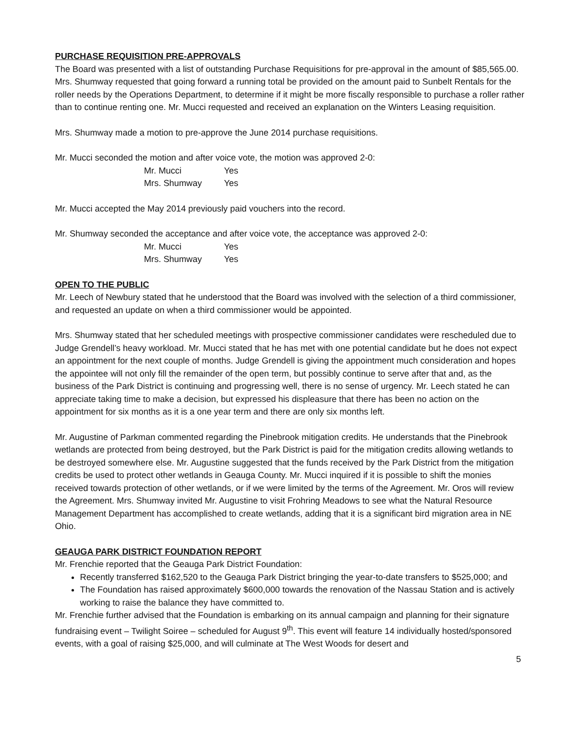PURCHASE REQUISITION PRE-APPROVALS
The Board was presented with a list of outstanding Purchase Requisitions for pre-approval in the amount of $85,565.00. Mrs. Shumway requested that going forward a running total be provided on the amount paid to Sunbelt Rentals for the roller needs by the Operations Department, to determine if it might be more fiscally responsible to purchase a roller rather than to continue renting one. Mr. Mucci requested and received an explanation on the Winters Leasing requisition.
Mrs. Shumway made a motion to pre-approve the June 2014 purchase requisitions.
Mr. Mucci seconded the motion and after voice vote, the motion was approved 2-0:
| Mr. Mucci | Yes |
| Mrs. Shumway | Yes |
Mr. Mucci accepted the May 2014 previously paid vouchers into the record.
Mr. Shumway seconded the acceptance and after voice vote, the acceptance was approved 2-0:
| Mr. Mucci | Yes |
| Mrs. Shumway | Yes |
OPEN TO THE PUBLIC
Mr. Leech of Newbury stated that he understood that the Board was involved with the selection of a third commissioner, and requested an update on when a third commissioner would be appointed.
Mrs. Shumway stated that her scheduled meetings with prospective commissioner candidates were rescheduled due to Judge Grendell’s heavy workload. Mr. Mucci stated that he has met with one potential candidate but he does not expect an appointment for the next couple of months. Judge Grendell is giving the appointment much consideration and hopes the appointee will not only fill the remainder of the open term, but possibly continue to serve after that and, as the business of the Park District is continuing and progressing well, there is no sense of urgency. Mr. Leech stated he can appreciate taking time to make a decision, but expressed his displeasure that there has been no action on the appointment for six months as it is a one year term and there are only six months left.
Mr. Augustine of Parkman commented regarding the Pinebrook mitigation credits. He understands that the Pinebrook wetlands are protected from being destroyed, but the Park District is paid for the mitigation credits allowing wetlands to be destroyed somewhere else. Mr. Augustine suggested that the funds received by the Park District from the mitigation credits be used to protect other wetlands in Geauga County. Mr. Mucci inquired if it is possible to shift the monies received towards protection of other wetlands, or if we were limited by the terms of the Agreement. Mr. Oros will review the Agreement. Mrs. Shumway invited Mr. Augustine to visit Frohring Meadows to see what the Natural Resource Management Department has accomplished to create wetlands, adding that it is a significant bird migration area in NE Ohio.
GEAUGA PARK DISTRICT FOUNDATION REPORT
Mr. Frenchie reported that the Geauga Park District Foundation:
Recently transferred $162,520 to the Geauga Park District bringing the year-to-date transfers to $525,000; and
The Foundation has raised approximately $600,000 towards the renovation of the Nassau Station and is actively working to raise the balance they have committed to.
Mr. Frenchie further advised that the Foundation is embarking on its annual campaign and planning for their signature fundraising event – Twilight Soiree – scheduled for August 9<sup>th</sup>. This event will feature 14 individually hosted/sponsored events, with a goal of raising $25,000, and will culminate at The West Woods for desert and
5